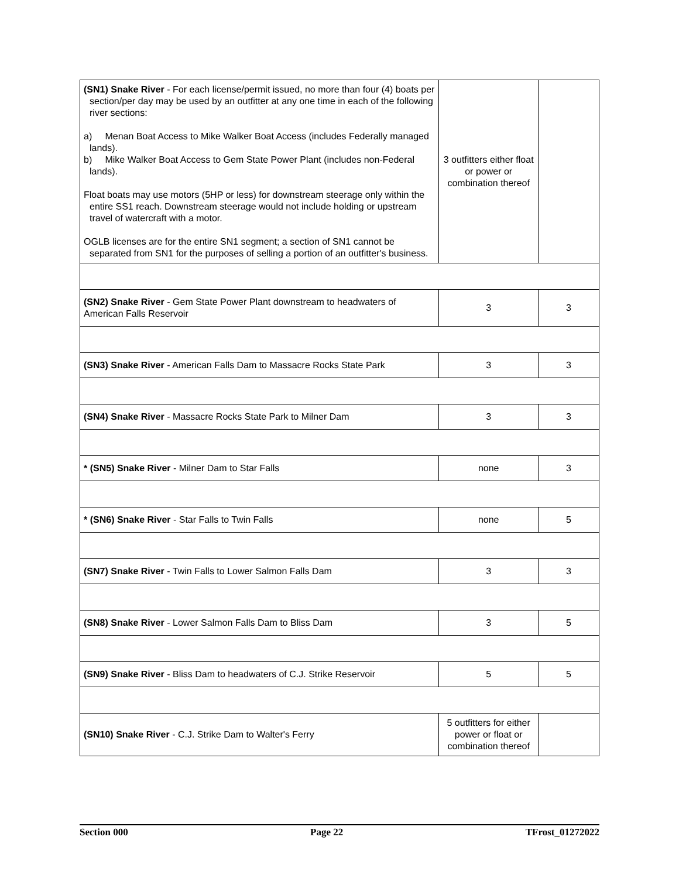| (SN1) Snake River - For each license/permit issued, no more than four (4) boats per section/per day may be used by an outfitter at any one time in each of the following river sections: a) Menan Boat Access to Mike Walker Boat Access (includes Federally managed lands). b) Mike Walker Boat Access to Gem State Power Plant (includes non-Federal lands). Float boats may use motors (5HP or less) for downstream steerage only within the entire SS1 reach. Downstream steerage would not include holding or upstream travel of watercraft with a motor. OGLB licenses are for the entire SN1 segment; a section of SN1 cannot be separated from SN1 for the purposes of selling a portion of an outfitter's business. | 3 outfitters either float or power or combination thereof | |
| (SN2) Snake River - Gem State Power Plant downstream to headwaters of American Falls Reservoir | 3 | 3 |
| (SN3) Snake River - American Falls Dam to Massacre Rocks State Park | 3 | 3 |
| (SN4) Snake River - Massacre Rocks State Park to Milner Dam | 3 | 3 |
| * (SN5) Snake River - Milner Dam to Star Falls | none | 3 |
| * (SN6) Snake River - Star Falls to Twin Falls | none | 5 |
| (SN7) Snake River - Twin Falls to Lower Salmon Falls Dam | 3 | 3 |
| (SN8) Snake River - Lower Salmon Falls Dam to Bliss Dam | 3 | 5 |
| (SN9) Snake River - Bliss Dam to headwaters of C.J. Strike Reservoir | 5 | 5 |
| (SN10) Snake River - C.J. Strike Dam to Walter's Ferry | 5 outfitters for either power or float or combination thereof | |
Section 000 Page 22 TFrost_01272022